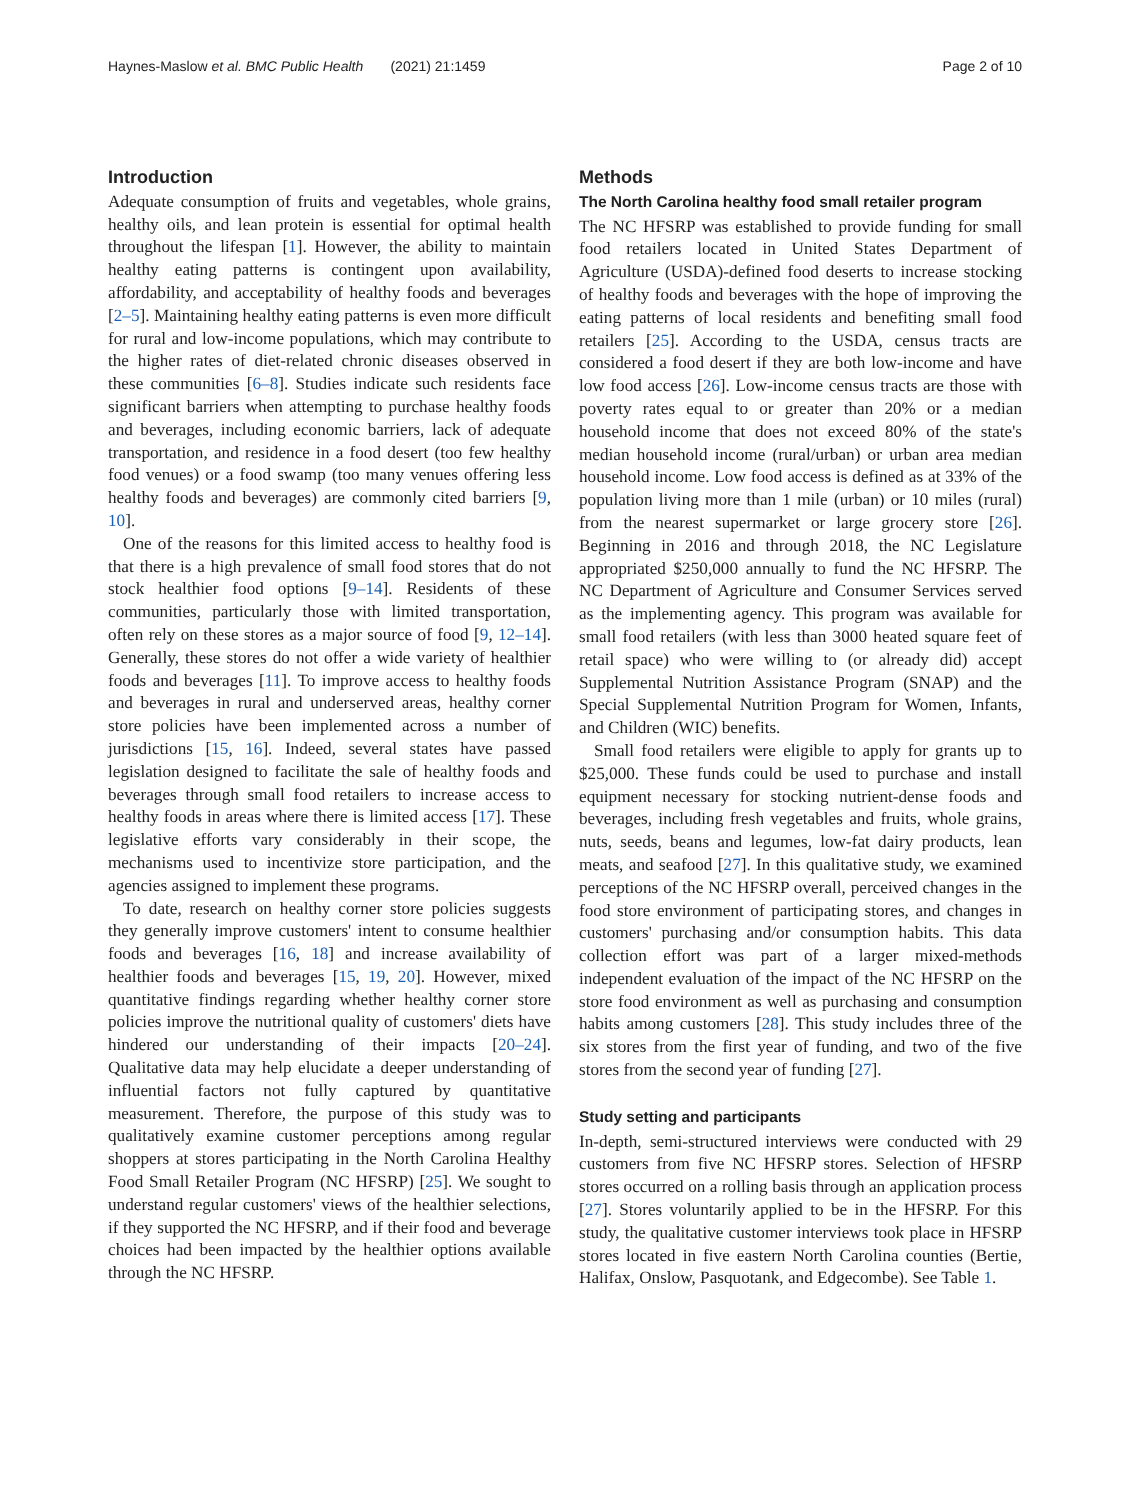Haynes-Maslow et al. BMC Public Health (2021) 21:1459 Page 2 of 10
Introduction
Adequate consumption of fruits and vegetables, whole grains, healthy oils, and lean protein is essential for optimal health throughout the lifespan [1]. However, the ability to maintain healthy eating patterns is contingent upon availability, affordability, and acceptability of healthy foods and beverages [2–5]. Maintaining healthy eating patterns is even more difficult for rural and low-income populations, which may contribute to the higher rates of diet-related chronic diseases observed in these communities [6–8]. Studies indicate such residents face significant barriers when attempting to purchase healthy foods and beverages, including economic barriers, lack of adequate transportation, and residence in a food desert (too few healthy food venues) or a food swamp (too many venues offering less healthy foods and beverages) are commonly cited barriers [9, 10].
One of the reasons for this limited access to healthy food is that there is a high prevalence of small food stores that do not stock healthier food options [9–14]. Residents of these communities, particularly those with limited transportation, often rely on these stores as a major source of food [9, 12–14]. Generally, these stores do not offer a wide variety of healthier foods and beverages [11]. To improve access to healthy foods and beverages in rural and underserved areas, healthy corner store policies have been implemented across a number of jurisdictions [15, 16]. Indeed, several states have passed legislation designed to facilitate the sale of healthy foods and beverages through small food retailers to increase access to healthy foods in areas where there is limited access [17]. These legislative efforts vary considerably in their scope, the mechanisms used to incentivize store participation, and the agencies assigned to implement these programs.
To date, research on healthy corner store policies suggests they generally improve customers' intent to consume healthier foods and beverages [16, 18] and increase availability of healthier foods and beverages [15, 19, 20]. However, mixed quantitative findings regarding whether healthy corner store policies improve the nutritional quality of customers' diets have hindered our understanding of their impacts [20–24]. Qualitative data may help elucidate a deeper understanding of influential factors not fully captured by quantitative measurement. Therefore, the purpose of this study was to qualitatively examine customer perceptions among regular shoppers at stores participating in the North Carolina Healthy Food Small Retailer Program (NC HFSRP) [25]. We sought to understand regular customers' views of the healthier selections, if they supported the NC HFSRP, and if their food and beverage choices had been impacted by the healthier options available through the NC HFSRP.
Methods
The North Carolina healthy food small retailer program
The NC HFSRP was established to provide funding for small food retailers located in United States Department of Agriculture (USDA)-defined food deserts to increase stocking of healthy foods and beverages with the hope of improving the eating patterns of local residents and benefiting small food retailers [25]. According to the USDA, census tracts are considered a food desert if they are both low-income and have low food access [26]. Low-income census tracts are those with poverty rates equal to or greater than 20% or a median household income that does not exceed 80% of the state's median household income (rural/urban) or urban area median household income. Low food access is defined as at 33% of the population living more than 1 mile (urban) or 10 miles (rural) from the nearest supermarket or large grocery store [26]. Beginning in 2016 and through 2018, the NC Legislature appropriated $250,000 annually to fund the NC HFSRP. The NC Department of Agriculture and Consumer Services served as the implementing agency. This program was available for small food retailers (with less than 3000 heated square feet of retail space) who were willing to (or already did) accept Supplemental Nutrition Assistance Program (SNAP) and the Special Supplemental Nutrition Program for Women, Infants, and Children (WIC) benefits.
Small food retailers were eligible to apply for grants up to $25,000. These funds could be used to purchase and install equipment necessary for stocking nutrient-dense foods and beverages, including fresh vegetables and fruits, whole grains, nuts, seeds, beans and legumes, low-fat dairy products, lean meats, and seafood [27]. In this qualitative study, we examined perceptions of the NC HFSRP overall, perceived changes in the food store environment of participating stores, and changes in customers' purchasing and/or consumption habits. This data collection effort was part of a larger mixed-methods independent evaluation of the impact of the NC HFSRP on the store food environment as well as purchasing and consumption habits among customers [28]. This study includes three of the six stores from the first year of funding, and two of the five stores from the second year of funding [27].
Study setting and participants
In-depth, semi-structured interviews were conducted with 29 customers from five NC HFSRP stores. Selection of HFSRP stores occurred on a rolling basis through an application process [27]. Stores voluntarily applied to be in the HFSRP. For this study, the qualitative customer interviews took place in HFSRP stores located in five eastern North Carolina counties (Bertie, Halifax, Onslow, Pasquotank, and Edgecombe). See Table 1.